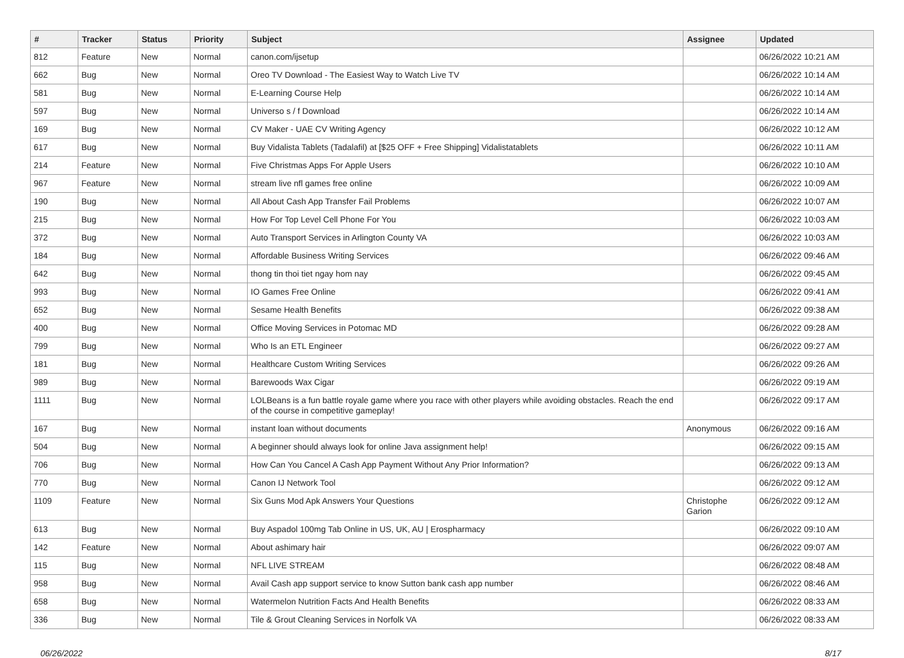| # | Tracker | Status | Priority | Subject | Assignee | Updated |
| --- | --- | --- | --- | --- | --- | --- |
| 812 | Feature | New | Normal | canon.com/ijsetup | | 06/26/2022 10:21 AM |
| 662 | Bug | New | Normal | Oreo TV Download - The Easiest Way to Watch Live TV | | 06/26/2022 10:14 AM |
| 581 | Bug | New | Normal | E-Learning Course Help | | 06/26/2022 10:14 AM |
| 597 | Bug | New | Normal | Universo s / f Download | | 06/26/2022 10:14 AM |
| 169 | Bug | New | Normal | CV Maker - UAE CV Writing Agency | | 06/26/2022 10:12 AM |
| 617 | Bug | New | Normal | Buy Vidalista Tablets (Tadalafil) at [$25 OFF + Free Shipping] Vidalistatablets | | 06/26/2022 10:11 AM |
| 214 | Feature | New | Normal | Five Christmas Apps For Apple Users | | 06/26/2022 10:10 AM |
| 967 | Feature | New | Normal | stream live nfl games free online | | 06/26/2022 10:09 AM |
| 190 | Bug | New | Normal | All About Cash App Transfer Fail Problems | | 06/26/2022 10:07 AM |
| 215 | Bug | New | Normal | How For Top Level Cell Phone For You | | 06/26/2022 10:03 AM |
| 372 | Bug | New | Normal | Auto Transport Services in Arlington County VA | | 06/26/2022 10:03 AM |
| 184 | Bug | New | Normal | Affordable Business Writing Services | | 06/26/2022 09:46 AM |
| 642 | Bug | New | Normal | thong tin thoi tiet ngay hom nay | | 06/26/2022 09:45 AM |
| 993 | Bug | New | Normal | IO Games Free Online | | 06/26/2022 09:41 AM |
| 652 | Bug | New | Normal | Sesame Health Benefits | | 06/26/2022 09:38 AM |
| 400 | Bug | New | Normal | Office Moving Services in Potomac MD | | 06/26/2022 09:28 AM |
| 799 | Bug | New | Normal | Who Is an ETL Engineer | | 06/26/2022 09:27 AM |
| 181 | Bug | New | Normal | Healthcare Custom Writing Services | | 06/26/2022 09:26 AM |
| 989 | Bug | New | Normal | Barewoods Wax Cigar | | 06/26/2022 09:19 AM |
| 1111 | Bug | New | Normal | LOLBeans is a fun battle royale game where you race with other players while avoiding obstacles. Reach the end of the course in competitive gameplay! | | 06/26/2022 09:17 AM |
| 167 | Bug | New | Normal | instant loan without documents | Anonymous | 06/26/2022 09:16 AM |
| 504 | Bug | New | Normal | A beginner should always look for online Java assignment help! | | 06/26/2022 09:15 AM |
| 706 | Bug | New | Normal | How Can You Cancel A Cash App Payment Without Any Prior Information? | | 06/26/2022 09:13 AM |
| 770 | Bug | New | Normal | Canon IJ Network Tool | | 06/26/2022 09:12 AM |
| 1109 | Feature | New | Normal | Six Guns Mod Apk Answers Your Questions | Christophe Garion | 06/26/2022 09:12 AM |
| 613 | Bug | New | Normal | Buy Aspadol 100mg Tab Online in US, UK, AU / Erospharmacy | | 06/26/2022 09:10 AM |
| 142 | Feature | New | Normal | About ashimary hair | | 06/26/2022 09:07 AM |
| 115 | Bug | New | Normal | NFL LIVE STREAM | | 06/26/2022 08:48 AM |
| 958 | Bug | New | Normal | Avail Cash app support service to know Sutton bank cash app number | | 06/26/2022 08:46 AM |
| 658 | Bug | New | Normal | Watermelon Nutrition Facts And Health Benefits | | 06/26/2022 08:33 AM |
| 336 | Bug | New | Normal | Tile & Grout Cleaning Services in Norfolk VA | | 06/26/2022 08:33 AM |
06/26/2022 8/17